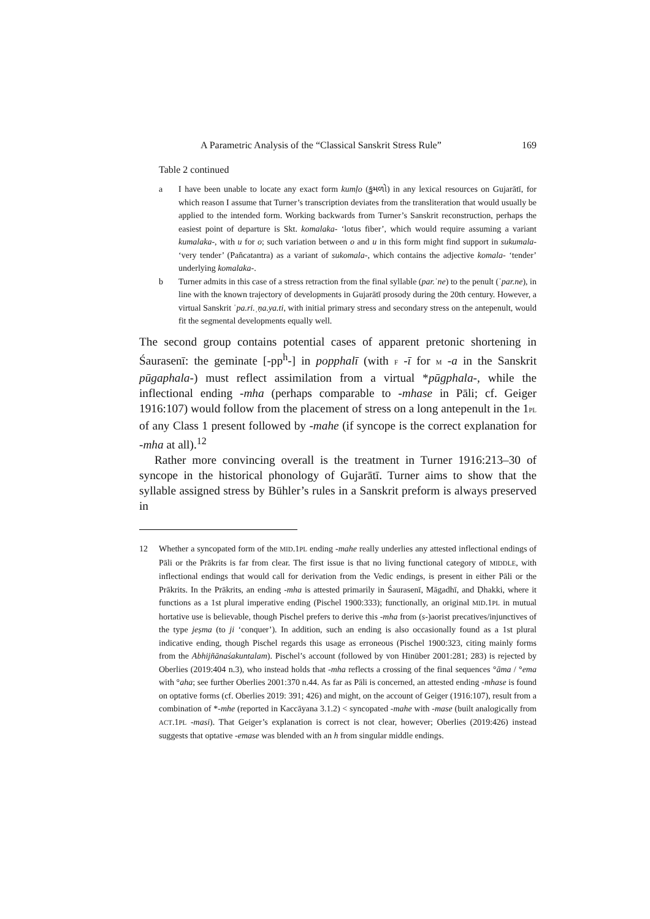A Parametric Analysis of the “Classical Sanskrit Stress Rule” 169
Table 2 continued
a I have been unable to locate any exact form kumḷo (કુમળો) in any lexical resources on Gujarātī, for which reason I assume that Turner’s transcription deviates from the transliteration that would usually be applied to the intended form. Working backwards from Turner’s Sanskrit reconstruction, perhaps the easiest point of departure is Skt. komalaka- ‘lotus fiber’, which would require assuming a variant kumalaka-, with u for o; such variation between o and u in this form might find support in sukumala- ‘very tender’ (Pañcatantra) as a variant of sukomala-, which contains the adjective komala- ‘tender’ underlying komalaka-.
b Turner admits in this case of a stress retraction from the final syllable (par.ˈne) to the penult (ˈpar.ne), in line with the known trajectory of developments in Gujarātī prosody during the 20th century. However, a virtual Sanskrit ˈpa.ri.ˌṇa.ya.ti, with initial primary stress and secondary stress on the antepenult, would fit the segmental developments equally well.
The second group contains potential cases of apparent pretonic shortening in Śaurasenī: the geminate [-pp<sup>h</sup>-] in popphalī (with F -ī for M -a in the Sanskrit pūgaphala-) must reflect assimilation from a virtual *pūgphala-, while the inflectional ending -mha (perhaps comparable to -mhase in Pāli; cf. Geiger 1916:107) would follow from the placement of stress on a long antepenult in the 1PL of any Class 1 present followed by -mahe (if syncope is the correct explanation for -mha at all).<sup>12</sup>
Rather more convincing overall is the treatment in Turner 1916:213–30 of syncope in the historical phonology of Gujarātī. Turner aims to show that the syllable assigned stress by Bühler’s rules in a Sanskrit preform is always preserved in
12 Whether a syncopated form of the MID.1PL ending -mahe really underlies any attested inflectional endings of Pāli or the Prākrits is far from clear. The first issue is that no living functional category of MIDDLE, with inflectional endings that would call for derivation from the Vedic endings, is present in either Pāli or the Prākrits. In the Prākrits, an ending -mha is attested primarily in Śaurasenī, Māgadhī, and Ḍhakki, where it functions as a 1st plural imperative ending (Pischel 1900:333); functionally, an original MID.1PL in mutual hortative use is believable, though Pischel prefers to derive this -mha from (s-)aorist precatives/injunctives of the type jeṣma (to ji ‘conquer’). In addition, such an ending is also occasionally found as a 1st plural indicative ending, though Pischel regards this usage as erroneous (Pischel 1900:323, citing mainly forms from the Abhijñānaśakuntalam). Pischel’s account (followed by von Hinüber 2001:281; 283) is rejected by Oberlies (2019:404 n.3), who instead holds that -mha reflects a crossing of the final sequences °āma / °ema with °aha; see further Oberlies 2001:370 n.44. As far as Pāli is concerned, an attested ending -mhase is found on optative forms (cf. Oberlies 2019: 391; 426) and might, on the account of Geiger (1916:107), result from a combination of *-mhe (reported in Kaccāyana 3.1.2) < syncopated -mahe with -mase (built analogically from ACT.1PL -masi). That Geiger’s explanation is correct is not clear, however; Oberlies (2019:426) instead suggests that optative -emase was blended with an h from singular middle endings.